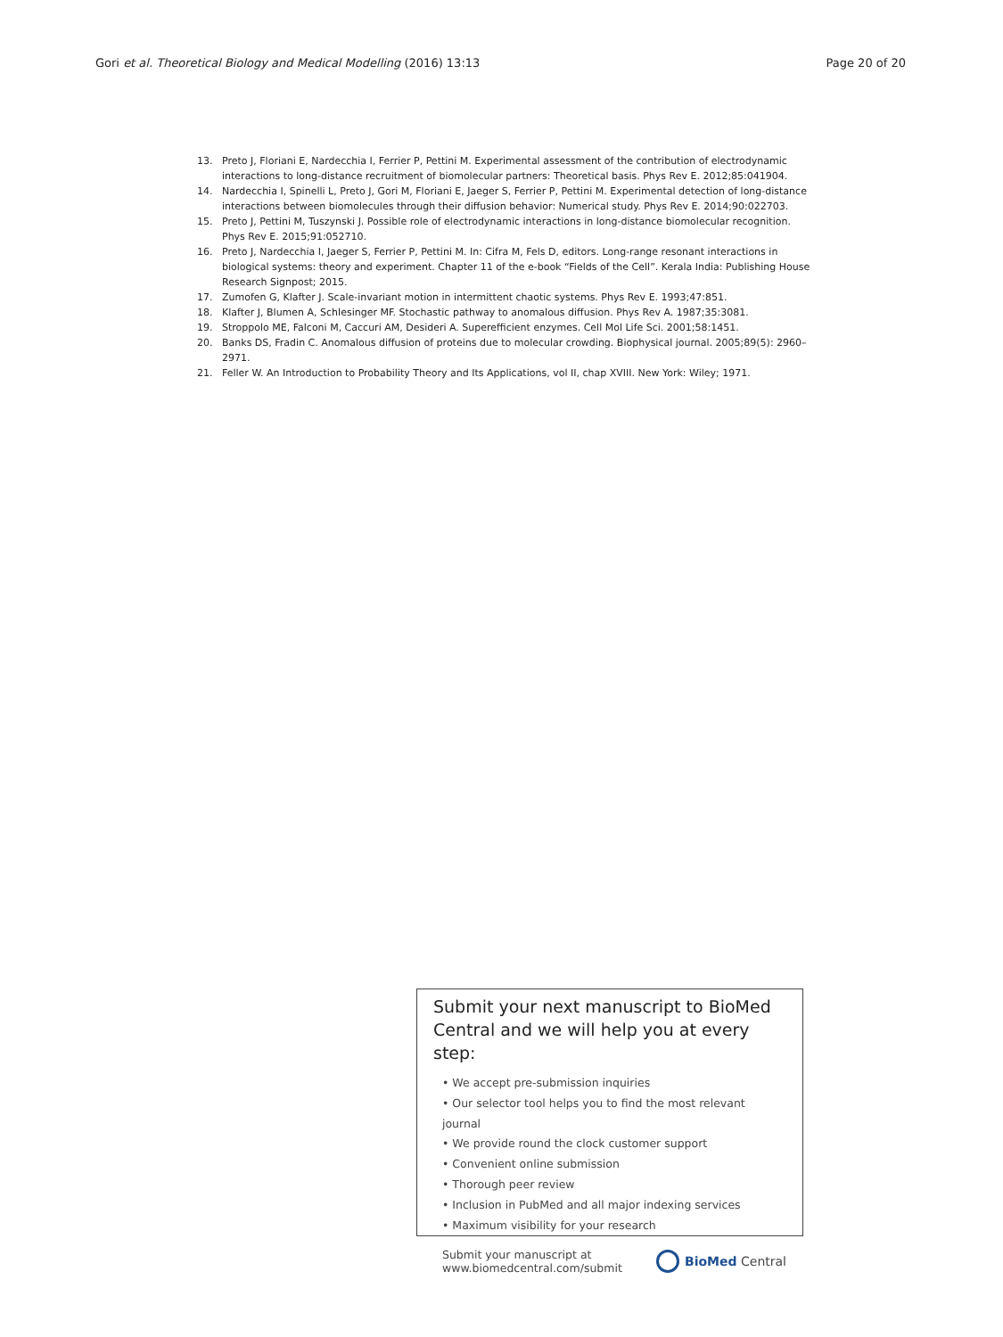Gori et al. Theoretical Biology and Medical Modelling (2016) 13:13 Page 20 of 20
13. Preto J, Floriani E, Nardecchia I, Ferrier P, Pettini M. Experimental assessment of the contribution of electrodynamic interactions to long-distance recruitment of biomolecular partners: Theoretical basis. Phys Rev E. 2012;85:041904.
14. Nardecchia I, Spinelli L, Preto J, Gori M, Floriani E, Jaeger S, Ferrier P, Pettini M. Experimental detection of long-distance interactions between biomolecules through their diffusion behavior: Numerical study. Phys Rev E. 2014;90:022703.
15. Preto J, Pettini M, Tuszynski J. Possible role of electrodynamic interactions in long-distance biomolecular recognition. Phys Rev E. 2015;91:052710.
16. Preto J, Nardecchia I, Jaeger S, Ferrier P, Pettini M. In: Cifra M, Fels D, editors. Long-range resonant interactions in biological systems: theory and experiment. Chapter 11 of the e-book “Fields of the Cell”. Kerala India: Publishing House Research Signpost; 2015.
17. Zumofen G, Klafter J. Scale-invariant motion in intermittent chaotic systems. Phys Rev E. 1993;47:851.
18. Klafter J, Blumen A, Schlesinger MF. Stochastic pathway to anomalous diffusion. Phys Rev A. 1987;35:3081.
19. Stroppolo ME, Falconi M, Caccuri AM, Desideri A. Superefficient enzymes. Cell Mol Life Sci. 2001;58:1451.
20. Banks DS, Fradin C. Anomalous diffusion of proteins due to molecular crowding. Biophysical journal. 2005;89(5): 2960–2971.
21. Feller W. An Introduction to Probability Theory and Its Applications, vol II, chap XVIII. New York: Wiley; 1971.
Submit your next manuscript to BioMed Central and we will help you at every step:
• We accept pre-submission inquiries
• Our selector tool helps you to find the most relevant journal
• We provide round the clock customer support
• Convenient online submission
• Thorough peer review
• Inclusion in PubMed and all major indexing services
• Maximum visibility for your research
Submit your manuscript at
www.biomedcentral.com/submit BioMed Central